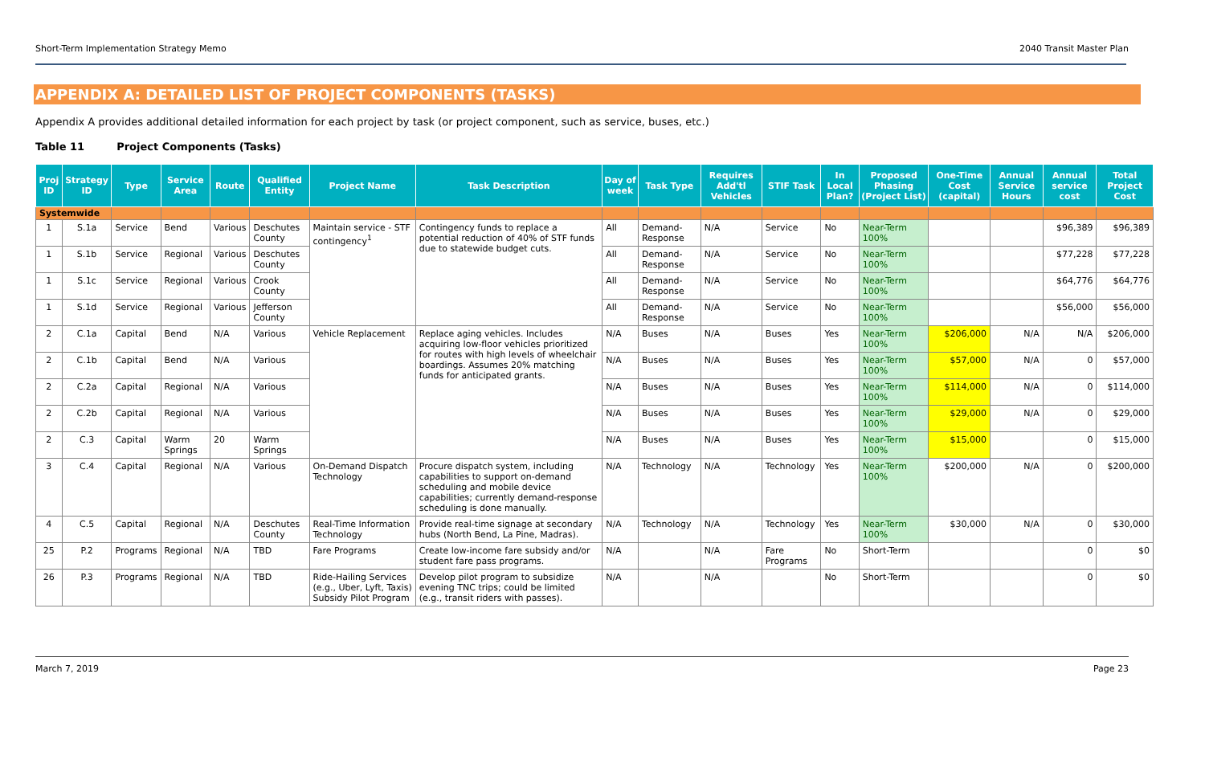Short-Term Implementation Strategy Memo 2040 Transit Master Plan
APPENDIX A: DETAILED LIST OF PROJECT COMPONENTS (TASKS)
Appendix A provides additional detailed information for each project by task (or project component, such as service, buses, etc.)
Table 11 Project Components (Tasks)
| Proj ID | Strategy ID | Type | Service Area | Route | Qualified Entity | Project Name | Task Description | Day of week | Task Type | Requires Add'tl Vehicles | STIF Task | In Local Plan? | Proposed Phasing (Project List) | One-Time Cost (capital) | Annual Service Hours | Annual service cost | Total Project Cost |
| --- | --- | --- | --- | --- | --- | --- | --- | --- | --- | --- | --- | --- | --- | --- | --- | --- | --- |
| Systemwide | | | | | | | | | | | | | | | | | |
| 1 | S.1a | Service | Bend | Various | Deschutes County | Maintain service - STF contingency<sup>1</sup> | Contingency funds to replace a potential reduction of 40% of STF funds due to statewide budget cuts. | All | Demand-Response | N/A | Service | No | Near-Term 100% | | | $96,389 | $96,389 |
| 1 | S.1b | Service | Regional | Various | Deschutes County | | | All | Demand-Response | N/A | Service | No | Near-Term 100% | | | $77,228 | $77,228 |
| 1 | S.1c | Service | Regional | Various | Crook County | | | All | Demand-Response | N/A | Service | No | Near-Term 100% | | | $64,776 | $64,776 |
| 1 | S.1d | Service | Regional | Various | Jefferson County | | | All | Demand-Response | N/A | Service | No | Near-Term 100% | | | $56,000 | $56,000 |
| 2 | C.1a | Capital | Bend | N/A | Various | Vehicle Replacement | Replace aging vehicles. Includes acquiring low-floor vehicles prioritized for routes with high levels of wheelchair boardings. Assumes 20% matching funds for anticipated grants. | N/A | Buses | N/A | Buses | Yes | Near-Term 100% | $206,000 | N/A | N/A | $206,000 |
| 2 | C.1b | Capital | Bend | N/A | Various | | | N/A | Buses | N/A | Buses | Yes | Near-Term 100% | $57,000 | N/A | 0 | $57,000 |
| 2 | C.2a | Capital | Regional | N/A | Various | | | N/A | Buses | N/A | Buses | Yes | Near-Term 100% | $114,000 | N/A | 0 | $114,000 |
| 2 | C.2b | Capital | Regional | N/A | Various | | | N/A | Buses | N/A | Buses | Yes | Near-Term 100% | $29,000 | N/A | 0 | $29,000 |
| 2 | C.3 | Capital | Warm Springs | 20 | Warm Springs | | | N/A | Buses | N/A | Buses | Yes | Near-Term 100% | $15,000 | | 0 | $15,000 |
| 3 | C.4 | Capital | Regional | N/A | Various | On-Demand Dispatch Technology | Procure dispatch system, including capabilities to support on-demand scheduling and mobile device capabilities; currently demand-response scheduling is done manually. | N/A | Technology | N/A | Technology | Yes | Near-Term 100% | $200,000 | N/A | 0 | $200,000 |
| 4 | C.5 | Capital | Regional | N/A | Deschutes County | Real-Time Information Technology | Provide real-time signage at secondary hubs (North Bend, La Pine, Madras). | N/A | Technology | N/A | Technology | Yes | Near-Term 100% | $30,000 | N/A | 0 | $30,000 |
| 25 | P.2 | Programs | Regional | N/A | TBD | Fare Programs | Create low-income fare subsidy and/or student fare pass programs. | N/A | | N/A | Fare Programs | No | Short-Term | | | 0 | $0 |
| 26 | P.3 | Programs | Regional | N/A | TBD | Ride-Hailing Services (e.g., Uber, Lyft, Taxis) Subsidy Pilot Program | Develop pilot program to subsidize evening TNC trips; could be limited (e.g., transit riders with passes). | N/A | | N/A | | No | Short-Term | | | 0 | $0 |
March 7, 2019 Page 23